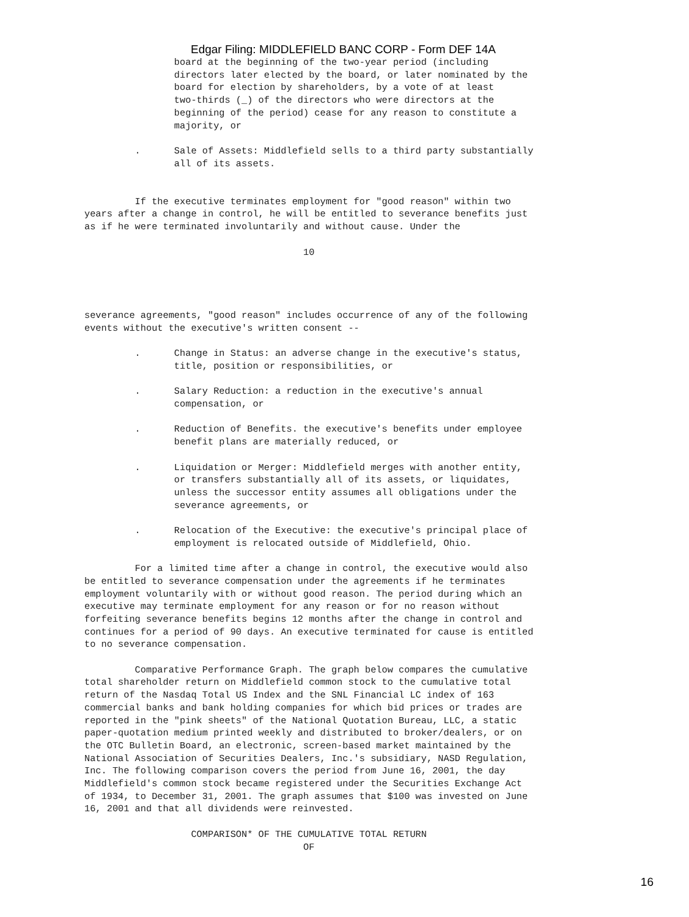Edgar Filing: MIDDLEFIELD BANC CORP - Form DEF 14A
                board at the beginning of the two-year period (including
                directors later elected by the board, or later nominated by the
                board for election by shareholders, by a vote of at least
                two-thirds (_) of the directors who were directors at the
                beginning of the period) cease for any reason to constitute a
                majority, or

         .      Sale of Assets: Middlefield sells to a third party substantially
                all of its assets.


         If the executive terminates employment for "good reason" within two
years after a change in control, he will be entitled to severance benefits just
as if he were terminated involuntarily and without cause. Under the

                                       10




severance agreements, "good reason" includes occurrence of any of the following
events without the executive's written consent --

         .      Change in Status: an adverse change in the executive's status,
                title, position or responsibilities, or

         .      Salary Reduction: a reduction in the executive's annual
                compensation, or

         .      Reduction of Benefits. the executive's benefits under employee
                benefit plans are materially reduced, or

         .      Liquidation or Merger: Middlefield merges with another entity,
                or transfers substantially all of its assets, or liquidates,
                unless the successor entity assumes all obligations under the
                severance agreements, or

         .      Relocation of the Executive: the executive's principal place of
                employment is relocated outside of Middlefield, Ohio.

         For a limited time after a change in control, the executive would also
be entitled to severance compensation under the agreements if he terminates
employment voluntarily with or without good reason. The period during which an
executive may terminate employment for any reason or for no reason without
forfeiting severance benefits begins 12 months after the change in control and
continues for a period of 90 days. An executive terminated for cause is entitled
to no severance compensation.

         Comparative Performance Graph. The graph below compares the cumulative
total shareholder return on Middlefield common stock to the cumulative total
return of the Nasdaq Total US Index and the SNL Financial LC index of 163
commercial banks and bank holding companies for which bid prices or trades are
reported in the "pink sheets" of the National Quotation Bureau, LLC, a static
paper-quotation medium printed weekly and distributed to broker/dealers, or on
the OTC Bulletin Board, an electronic, screen-based market maintained by the
National Association of Securities Dealers, Inc.'s subsidiary, NASD Regulation,
Inc. The following comparison covers the period from June 16, 2001, the day
Middlefield's common stock became registered under the Securities Exchange Act
of 1934, to December 31, 2001. The graph assumes that $100 was invested on June
16, 2001 and that all dividends were reinvested.

                   COMPARISON* OF THE CUMULATIVE TOTAL RETURN
                                       OF
16